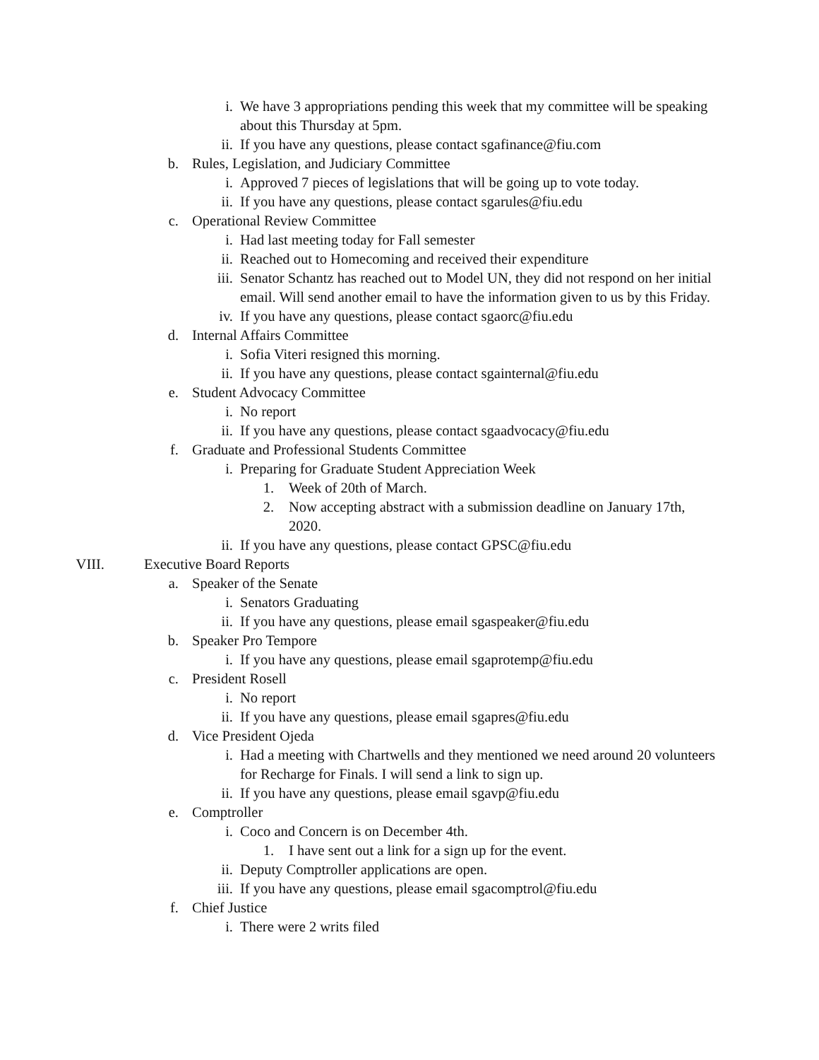i. We have 3 appropriations pending this week that my committee will be speaking about this Thursday at 5pm.
ii. If you have any questions, please contact sgafinance@fiu.com
b. Rules, Legislation, and Judiciary Committee
i. Approved 7 pieces of legislations that will be going up to vote today.
ii. If you have any questions, please contact sgarules@fiu.edu
c. Operational Review Committee
i. Had last meeting today for Fall semester
ii. Reached out to Homecoming and received their expenditure
iii. Senator Schantz has reached out to Model UN, they did not respond on her initial email. Will send another email to have the information given to us by this Friday.
iv. If you have any questions, please contact sgaorc@fiu.edu
d. Internal Affairs Committee
i. Sofia Viteri resigned this morning.
ii. If you have any questions, please contact sgainternal@fiu.edu
e. Student Advocacy Committee
i. No report
ii. If you have any questions, please contact sgaadvocacy@fiu.edu
f. Graduate and Professional Students Committee
i. Preparing for Graduate Student Appreciation Week
1. Week of 20th of March.
2. Now accepting abstract with a submission deadline on January 17th, 2020.
ii. If you have any questions, please contact GPSC@fiu.edu
VIII. Executive Board Reports
a. Speaker of the Senate
i. Senators Graduating
ii. If you have any questions, please email sgaspeaker@fiu.edu
b. Speaker Pro Tempore
i. If you have any questions, please email sgaprotemp@fiu.edu
c. President Rosell
i. No report
ii. If you have any questions, please email sgapres@fiu.edu
d. Vice President Ojeda
i. Had a meeting with Chartwells and they mentioned we need around 20 volunteers for Recharge for Finals. I will send a link to sign up.
ii. If you have any questions, please email sgavp@fiu.edu
e. Comptroller
i. Coco and Concern is on December 4th.
1. I have sent out a link for a sign up for the event.
ii. Deputy Comptroller applications are open.
iii. If you have any questions, please email sgacomptrol@fiu.edu
f. Chief Justice
i. There were 2 writs filed